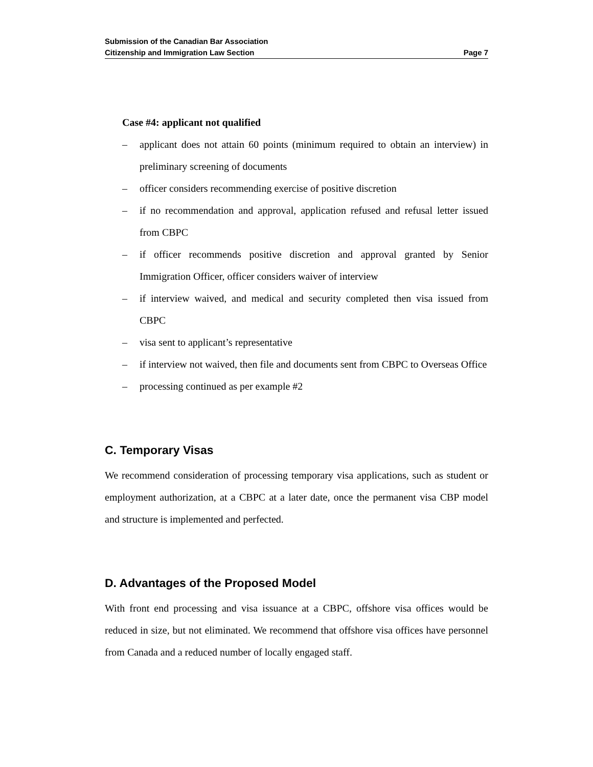Submission of the Canadian Bar Association
Citizenship and Immigration Law Section Page 7
Case #4: applicant not qualified
– applicant does not attain 60 points (minimum required to obtain an interview) in preliminary screening of documents
– officer considers recommending exercise of positive discretion
– if no recommendation and approval, application refused and refusal letter issued from CBPC
– if officer recommends positive discretion and approval granted by Senior Immigration Officer, officer considers waiver of interview
– if interview waived, and medical and security completed then visa issued from CBPC
– visa sent to applicant’s representative
– if interview not waived, then file and documents sent from CBPC to Overseas Office
– processing continued as per example #2
C. Temporary Visas
We recommend consideration of processing temporary visa applications, such as student or employment authorization, at a CBPC at a later date, once the permanent visa CBP model and structure is implemented and perfected.
D. Advantages of the Proposed Model
With front end processing and visa issuance at a CBPC, offshore visa offices would be reduced in size, but not eliminated. We recommend that offshore visa offices have personnel from Canada and a reduced number of locally engaged staff.